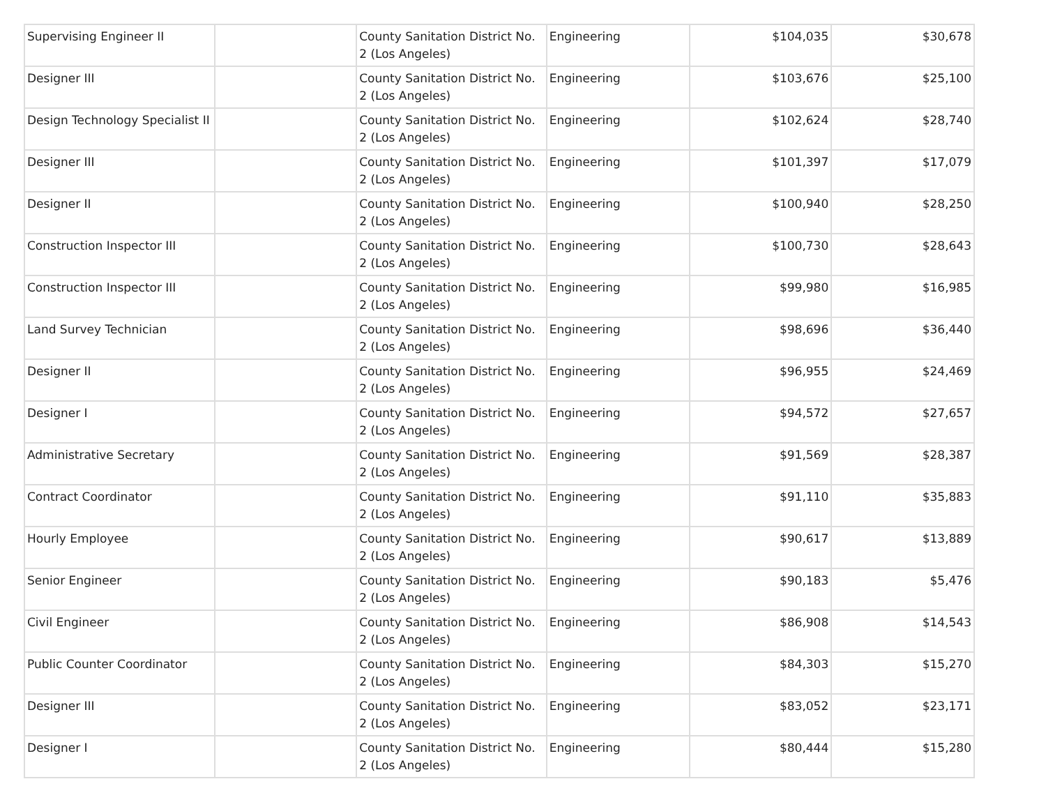| Supervising Engineer II | | County Sanitation District No. 2 (Los Angeles) | Engineering | $104,035 | $30,678 |
| Designer III | | County Sanitation District No. 2 (Los Angeles) | Engineering | $103,676 | $25,100 |
| Design Technology Specialist II | | County Sanitation District No. 2 (Los Angeles) | Engineering | $102,624 | $28,740 |
| Designer III | | County Sanitation District No. 2 (Los Angeles) | Engineering | $101,397 | $17,079 |
| Designer II | | County Sanitation District No. 2 (Los Angeles) | Engineering | $100,940 | $28,250 |
| Construction Inspector III | | County Sanitation District No. 2 (Los Angeles) | Engineering | $100,730 | $28,643 |
| Construction Inspector III | | County Sanitation District No. 2 (Los Angeles) | Engineering | $99,980 | $16,985 |
| Land Survey Technician | | County Sanitation District No. 2 (Los Angeles) | Engineering | $98,696 | $36,440 |
| Designer II | | County Sanitation District No. 2 (Los Angeles) | Engineering | $96,955 | $24,469 |
| Designer I | | County Sanitation District No. 2 (Los Angeles) | Engineering | $94,572 | $27,657 |
| Administrative Secretary | | County Sanitation District No. 2 (Los Angeles) | Engineering | $91,569 | $28,387 |
| Contract Coordinator | | County Sanitation District No. 2 (Los Angeles) | Engineering | $91,110 | $35,883 |
| Hourly Employee | | County Sanitation District No. 2 (Los Angeles) | Engineering | $90,617 | $13,889 |
| Senior Engineer | | County Sanitation District No. 2 (Los Angeles) | Engineering | $90,183 | $5,476 |
| Civil Engineer | | County Sanitation District No. 2 (Los Angeles) | Engineering | $86,908 | $14,543 |
| Public Counter Coordinator | | County Sanitation District No. 2 (Los Angeles) | Engineering | $84,303 | $15,270 |
| Designer III | | County Sanitation District No. 2 (Los Angeles) | Engineering | $83,052 | $23,171 |
| Designer I | | County Sanitation District No. 2 (Los Angeles) | Engineering | $80,444 | $15,280 |